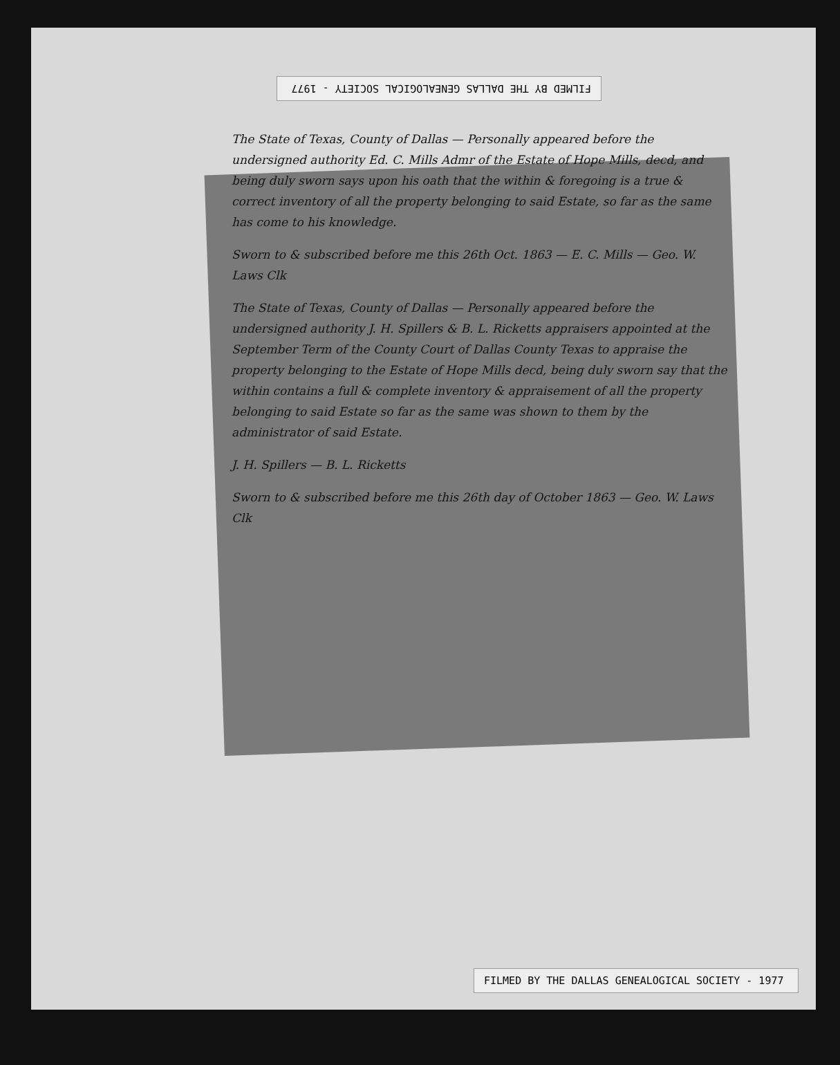FILMED BY THE DALLAS GENEALOGICAL SOCIETY - 1977
The State of Texas, County of Dallas — Personally appeared before the undersigned authority Ed. C. Mills Admr of the Estate of Hope Mills, decd, and being duly sworn says upon his oath that the within & foregoing is a true & correct inventory of all the property belonging to said Estate, so far as the same has come to his knowledge.
Sworn to & subscribed before me this 26th Oct. 1863 — E. C. Mills — Geo. W. Laws Clk
The State of Texas, County of Dallas — Personally appeared before the undersigned authority J. H. Spillers & B. L. Ricketts appraisers appointed at the September Term of the County Court of Dallas County Texas to appraise the property belonging to the Estate of Hope Mills decd, being duly sworn say that the within contains a full & complete inventory & appraisement of all the property belonging to said Estate so far as the same was shown to them by the administrator of said Estate.
J. H. Spillers — B. L. Ricketts
Sworn to & subscribed before me this 26th day of October 1863 — Geo. W. Laws Clk
FILMED BY THE DALLAS GENEALOGICAL SOCIETY - 1977